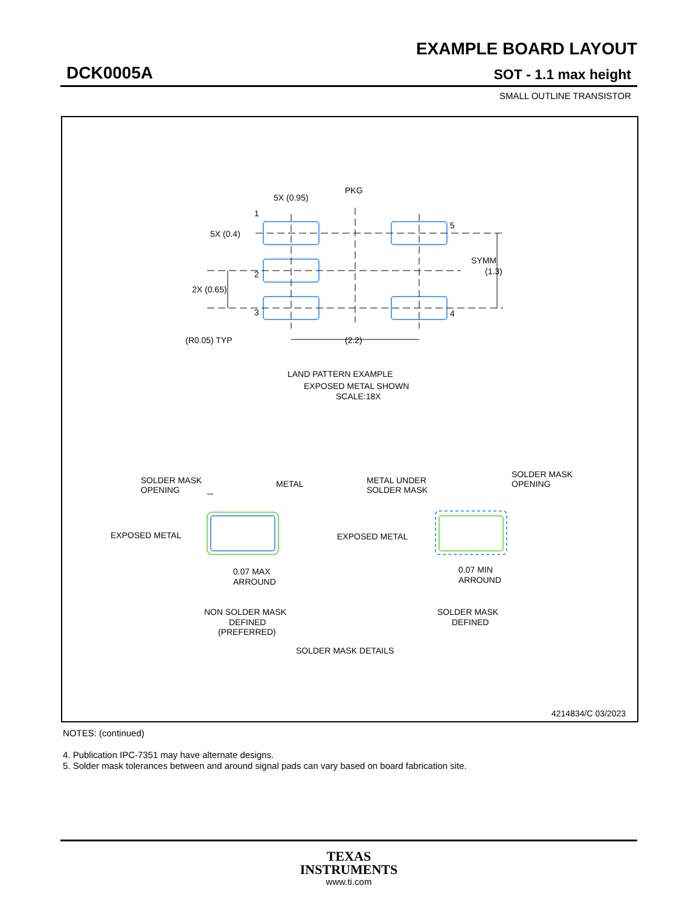EXAMPLE BOARD LAYOUT
DCK0005A SOT - 1.1 max height
SMALL OUTLINE TRANSISTOR
5X (0.95)
PKG
5X (0.4)
SYMM
(1.3)
2X (0.65)
(R0.05) TYP
(2.2)
1
2
3
5
4
LAND PATTERN EXAMPLE
EXPOSED METAL SHOWN
SCALE:18X
SOLDER MASK
OPENING
METAL
EXPOSED METAL
0.07 MAX
ARROUND
NON SOLDER MASK
DEFINED
(PREFERRED)
METAL UNDER
SOLDER MASK
SOLDER MASK
OPENING
EXPOSED METAL
0.07 MIN
ARROUND
SOLDER MASK
DEFINED
SOLDER MASK DETAILS
4214834/C 03/2023
NOTES: (continued)
4. Publication IPC-7351 may have alternate designs.
5. Solder mask tolerances between and around signal pads can vary based on board fabrication site.
TEXAS
INSTRUMENTS
www.ti.com